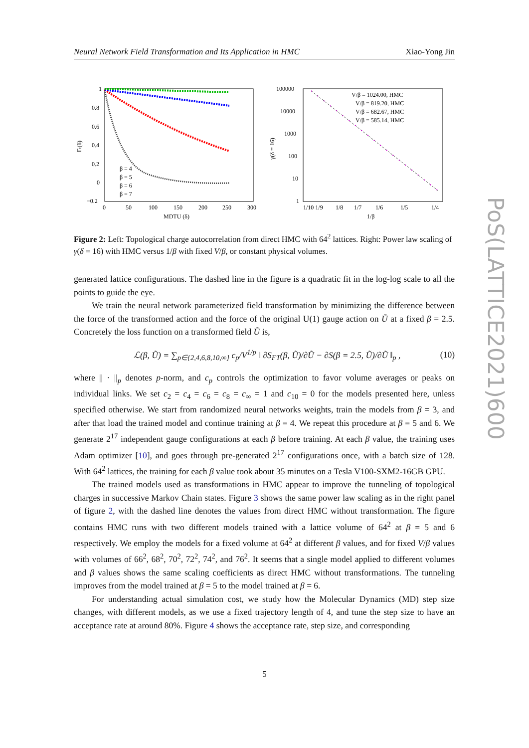Neural Network Field Transformation and Its Application in HMC Xiao-Yong Jin
1
0.8
0.6
0.4
0.2
0
−0.2
0
50
100
150
200
250
300
MDTU (δ)
Γt(δ)
β = 4
β = 5
β = 6
β = 7
100000
10000
1000
100
10
1
1/10 1/9
1/8
1/7
1/6
1/5
1/4
1/β
γ(δ = 16)
V/β = 1024.00, HMC
V/β = 819.20, HMC
V/β = 682.67, HMC
V/β = 585.14, HMC
Figure 2: Left: Topological charge autocorrelation from direct HMC with 64<sup>2</sup> lattices. Right: Power law scaling of γ(δ = 16) with HMC versus 1/β with fixed V/β, or constant physical volumes.
generated lattice configurations. The dashed line in the figure is a quadratic fit in the log-log scale to all the points to guide the eye.
We train the neural network parameterized field transformation by minimizing the difference between the force of the transformed action and the force of the original U(1) gauge action on Ũ at a fixed β = 2.5. Concretely the loss function on a transformed field Ũ is,
ℒ(β, Ũ) = ∑<sub>p∈{2,4,6,8,10,∞}</sub> c<sub>p</sub>/V<sup>1/p</sup> ‖ ∂S<sub>FT</sub>(β, Ũ)/∂Ũ − ∂S(β = 2.5, Ũ)/∂Ũ ‖<sub>p</sub> , (10)
where || · ||<sub>p</sub> denotes p-norm, and c<sub>p</sub> controls the optimization to favor volume averages or peaks on individual links. We set c<sub>2</sub> = c<sub>4</sub> = c<sub>6</sub> = c<sub>8</sub> = c<sub>∞</sub> = 1 and c<sub>10</sub> = 0 for the models presented here, unless specified otherwise. We start from randomized neural networks weights, train the models from β = 3, and after that load the trained model and continue training at β = 4. We repeat this procedure at β = 5 and 6. We generate 2<sup>17</sup> independent gauge configurations at each β before training. At each β value, the training uses Adam optimizer [10], and goes through pre-generated 2<sup>17</sup> configurations once, with a batch size of 128. With 64<sup>2</sup> lattices, the training for each β value took about 35 minutes on a Tesla V100-SXM2-16GB GPU.
The trained models used as transformations in HMC appear to improve the tunneling of topological charges in successive Markov Chain states. Figure 3 shows the same power law scaling as in the right panel of figure 2, with the dashed line denotes the values from direct HMC without transformation. The figure contains HMC runs with two different models trained with a lattice volume of 64<sup>2</sup> at β = 5 and 6 respectively. We employ the models for a fixed volume at 64<sup>2</sup> at different β values, and for fixed V/β values with volumes of 66<sup>2</sup>, 68<sup>2</sup>, 70<sup>2</sup>, 72<sup>2</sup>, 74<sup>2</sup>, and 76<sup>2</sup>. It seems that a single model applied to different volumes and β values shows the same scaling coefficients as direct HMC without transformations. The tunneling improves from the model trained at β = 5 to the model trained at β = 6.
For understanding actual simulation cost, we study how the Molecular Dynamics (MD) step size changes, with different models, as we use a fixed trajectory length of 4, and tune the step size to have an acceptance rate at around 80%. Figure 4 shows the acceptance rate, step size, and corresponding
PoS(LATTICE2021)600
5